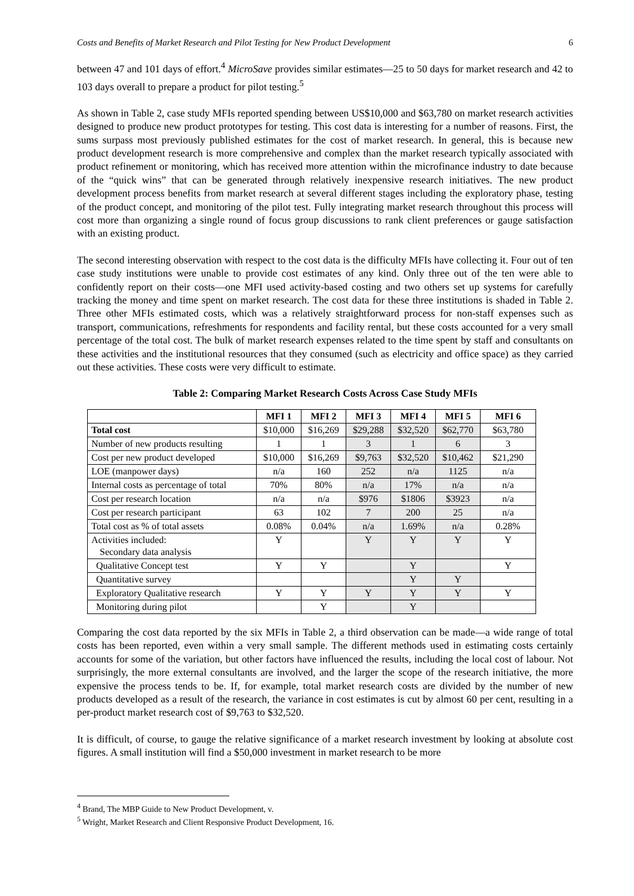Costs and Benefits of Market Research and Pilot Testing for New Product Development 6
between 47 and 101 days of effort.<sup>4</sup> MicroSave provides similar estimates—25 to 50 days for market research and 42 to 103 days overall to prepare a product for pilot testing.<sup>5</sup>
As shown in Table 2, case study MFIs reported spending between US$10,000 and $63,780 on market research activities designed to produce new product prototypes for testing. This cost data is interesting for a number of reasons. First, the sums surpass most previously published estimates for the cost of market research. In general, this is because new product development research is more comprehensive and complex than the market research typically associated with product refinement or monitoring, which has received more attention within the microfinance industry to date because of the “quick wins” that can be generated through relatively inexpensive research initiatives. The new product development process benefits from market research at several different stages including the exploratory phase, testing of the product concept, and monitoring of the pilot test. Fully integrating market research throughout this process will cost more than organizing a single round of focus group discussions to rank client preferences or gauge satisfaction with an existing product.
The second interesting observation with respect to the cost data is the difficulty MFIs have collecting it. Four out of ten case study institutions were unable to provide cost estimates of any kind. Only three out of the ten were able to confidently report on their costs—one MFI used activity-based costing and two others set up systems for carefully tracking the money and time spent on market research. The cost data for these three institutions is shaded in Table 2. Three other MFIs estimated costs, which was a relatively straightforward process for non-staff expenses such as transport, communications, refreshments for respondents and facility rental, but these costs accounted for a very small percentage of the total cost. The bulk of market research expenses related to the time spent by staff and consultants on these activities and the institutional resources that they consumed (such as electricity and office space) as they carried out these activities. These costs were very difficult to estimate.
Table 2: Comparing Market Research Costs Across Case Study MFIs
| | MFI 1 | MFI 2 | MFI 3 | MFI 4 | MFI 5 | MFI 6 |
| --- | --- | --- | --- | --- | --- | --- |
| Total cost | $10,000 | $16,269 | $29,288 | $32,520 | $62,770 | $63,780 |
| Number of new products resulting | 1 | 1 | 3 | 1 | 6 | 3 |
| Cost per new product developed | $10,000 | $16,269 | $9,763 | $32,520 | $10,462 | $21,290 |
| LOE (manpower days) | n/a | 160 | 252 | n/a | 1125 | n/a |
| Internal costs as percentage of total | 70% | 80% | n/a | 17% | n/a | n/a |
| Cost per research location | n/a | n/a | $976 | $1806 | $3923 | n/a |
| Cost per research participant | 63 | 102 | 7 | 200 | 25 | n/a |
| Total cost as % of total assets | 0.08% | 0.04% | n/a | 1.69% | n/a | 0.28% |
| Activities included: Secondary data analysis | Y | | Y | Y | Y | Y |
| Qualitative Concept test | Y | Y | | Y | | Y |
| Quantitative survey | | | | Y | Y | |
| Exploratory Qualitative research | Y | Y | Y | Y | Y | Y |
| Monitoring during pilot | | Y | | Y | | |
Comparing the cost data reported by the six MFIs in Table 2, a third observation can be made—a wide range of total costs has been reported, even within a very small sample. The different methods used in estimating costs certainly accounts for some of the variation, but other factors have influenced the results, including the local cost of labour. Not surprisingly, the more external consultants are involved, and the larger the scope of the research initiative, the more expensive the process tends to be. If, for example, total market research costs are divided by the number of new products developed as a result of the research, the variance in cost estimates is cut by almost 60 per cent, resulting in a per-product market research cost of $9,763 to $32,520.
It is difficult, of course, to gauge the relative significance of a market research investment by looking at absolute cost figures. A small institution will find a $50,000 investment in market research to be more
<sup>4</sup> Brand, The MBP Guide to New Product Development, v.
<sup>5</sup> Wright, Market Research and Client Responsive Product Development, 16.